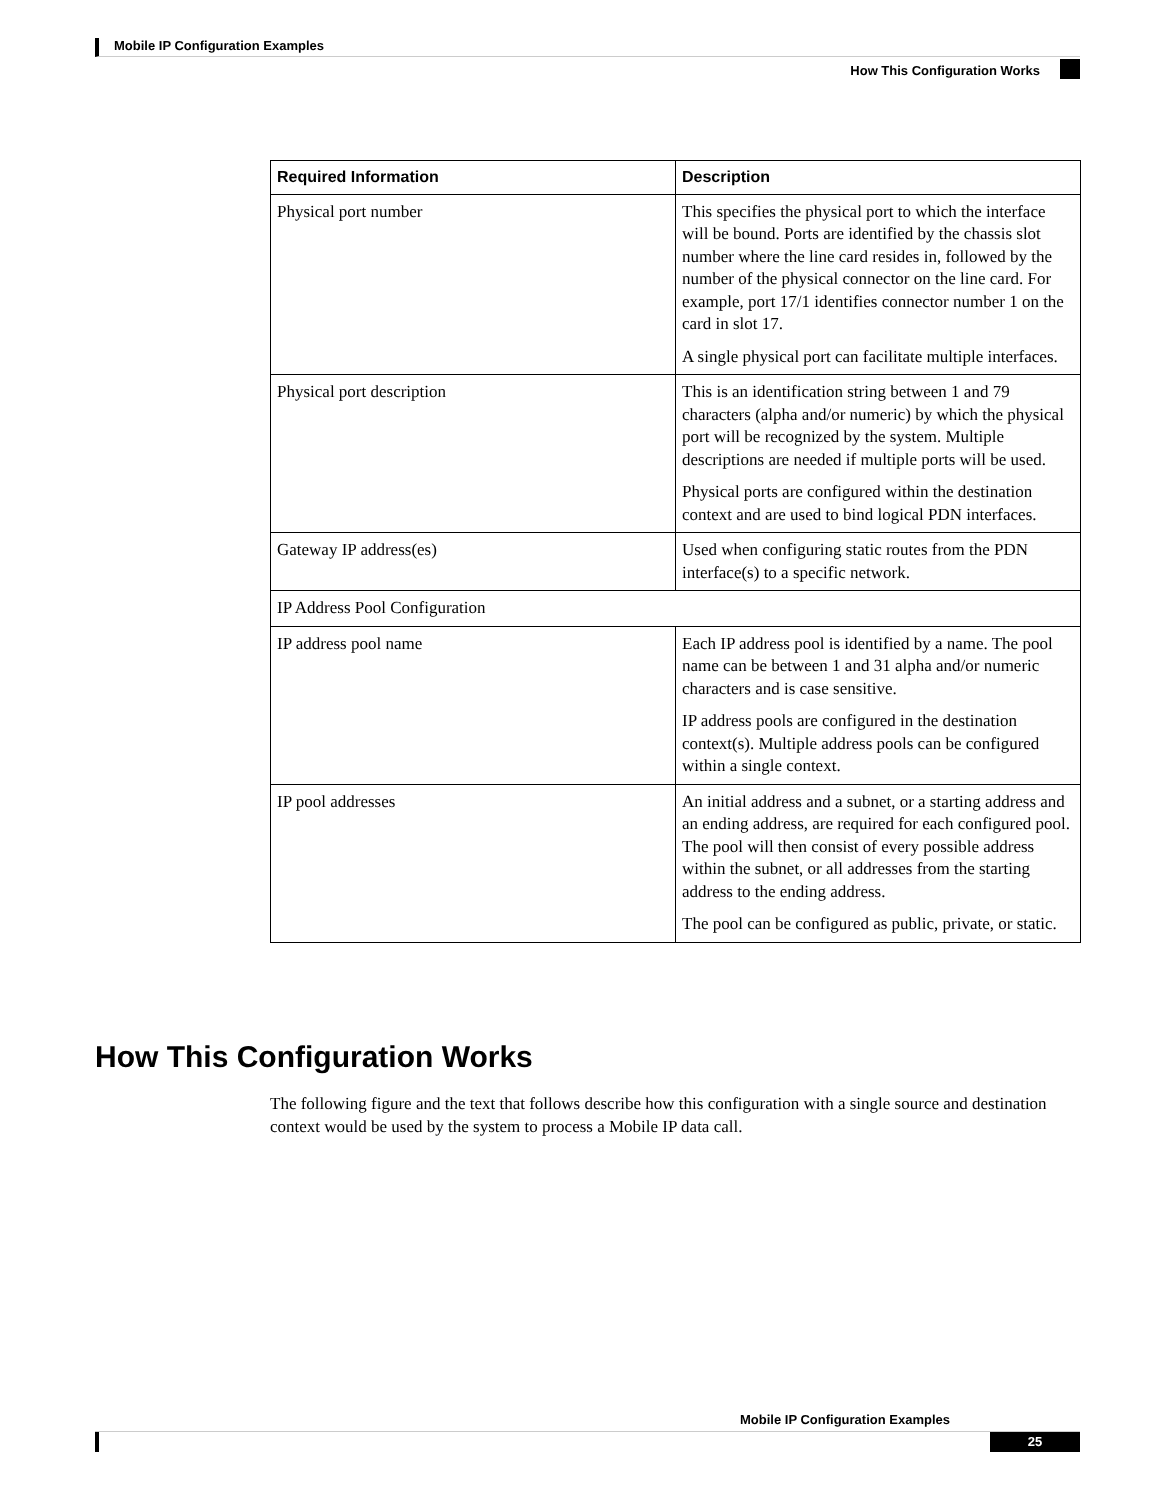Mobile IP Configuration Examples
How This Configuration Works
| Required Information | Description |
| --- | --- |
| Physical port number | This specifies the physical port to which the interface will be bound. Ports are identified by the chassis slot number where the line card resides in, followed by the number of the physical connector on the line card. For example, port 17/1 identifies connector number 1 on the card in slot 17. A single physical port can facilitate multiple interfaces. |
| Physical port description | This is an identification string between 1 and 79 characters (alpha and/or numeric) by which the physical port will be recognized by the system. Multiple descriptions are needed if multiple ports will be used. Physical ports are configured within the destination context and are used to bind logical PDN interfaces. |
| Gateway IP address(es) | Used when configuring static routes from the PDN interface(s) to a specific network. |
| IP Address Pool Configuration | |
| IP address pool name | Each IP address pool is identified by a name. The pool name can be between 1 and 31 alpha and/or numeric characters and is case sensitive. IP address pools are configured in the destination context(s). Multiple address pools can be configured within a single context. |
| IP pool addresses | An initial address and a subnet, or a starting address and an ending address, are required for each configured pool. The pool will then consist of every possible address within the subnet, or all addresses from the starting address to the ending address. The pool can be configured as public, private, or static. |
How This Configuration Works
The following figure and the text that follows describe how this configuration with a single source and destination context would be used by the system to process a Mobile IP data call.
Mobile IP Configuration Examples
25